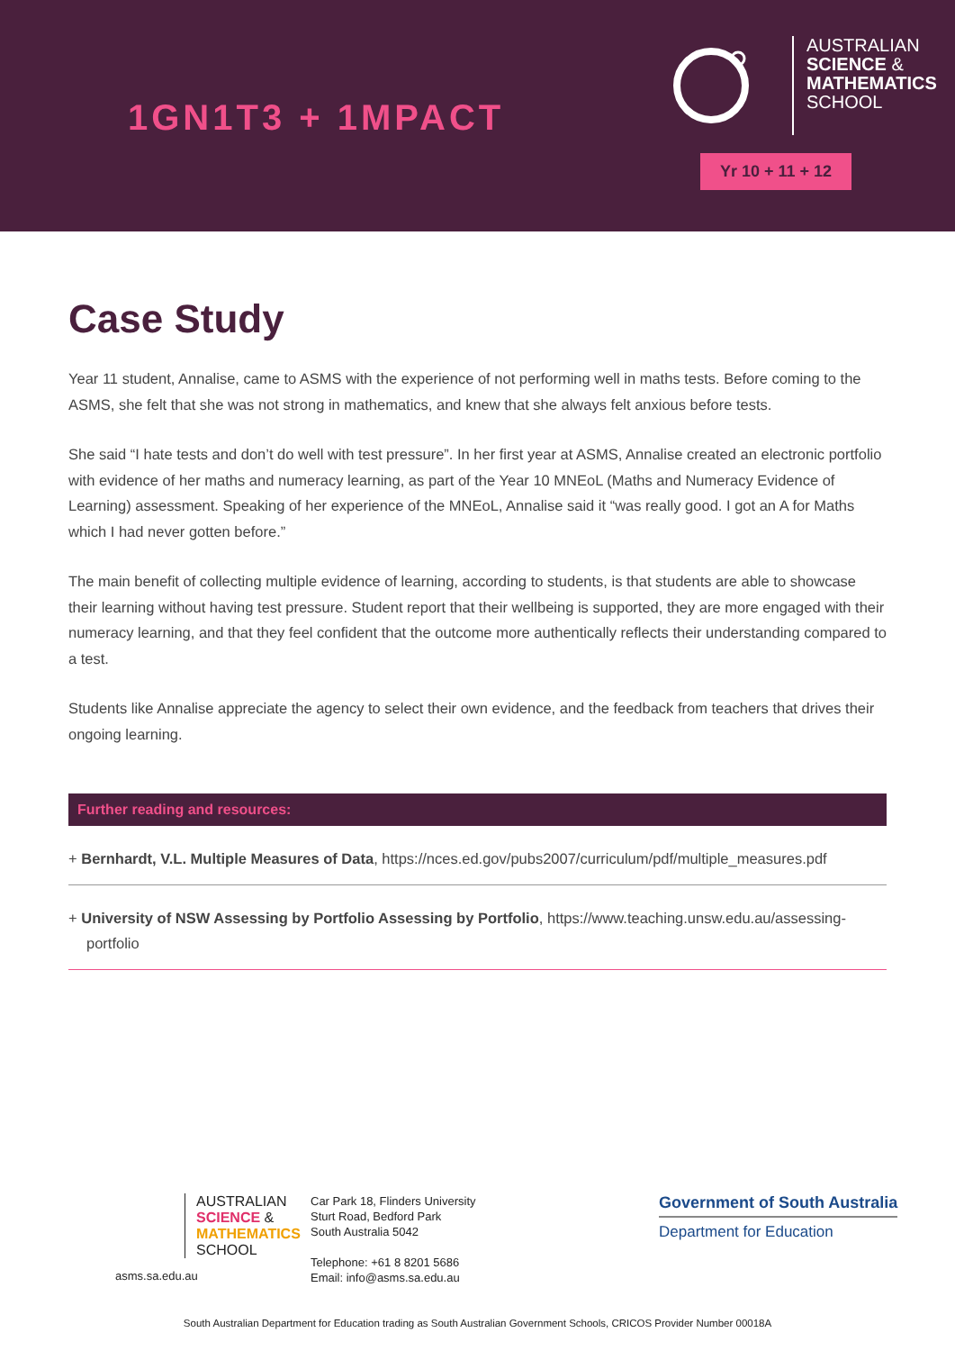1GN1T3 + 1MPACT
AUSTRALIAN
SCIENCE &
MATHEMATICS
SCHOOL
Yr 10 + 11 + 12
Case Study
Year 11 student, Annalise, came to ASMS with the experience of not performing well in maths tests. Before coming to the ASMS, she felt that she was not strong in mathematics, and knew that she always felt anxious before tests.
She said “I hate tests and don’t do well with test pressure”. In her first year at ASMS, Annalise created an electronic portfolio with evidence of her maths and numeracy learning, as part of the Year 10 MNEoL (Maths and Numeracy Evidence of Learning) assessment. Speaking of her experience of the MNEoL, Annalise said it “was really good. I got an A for Maths which I had never gotten before.”
The main benefit of collecting multiple evidence of learning, according to students, is that students are able to showcase their learning without having test pressure. Student report that their wellbeing is supported, they are more engaged with their numeracy learning, and that they feel confident that the outcome more authentically reflects their understanding compared to a test.
Students like Annalise appreciate the agency to select their own evidence, and the feedback from teachers that drives their ongoing learning.
Further reading and resources:
+ Bernhardt, V.L. Multiple Measures of Data, https://nces.ed.gov/pubs2007/curriculum/pdf/multiple_measures.pdf
+ University of NSW Assessing by Portfolio Assessing by Portfolio, https://www.teaching.unsw.edu.au/assessing-portfolio
AUSTRALIAN
SCIENCE &
MATHEMATICS
SCHOOL
asms.sa.edu.au
Car Park 18, Flinders University
Sturt Road, Bedford Park
South Australia 5042
Telephone: +61 8 8201 5686
Email: info@asms.sa.edu.au
Government of South Australia
Department for Education
South Australian Department for Education trading as South Australian Government Schools, CRICOS Provider Number 00018A